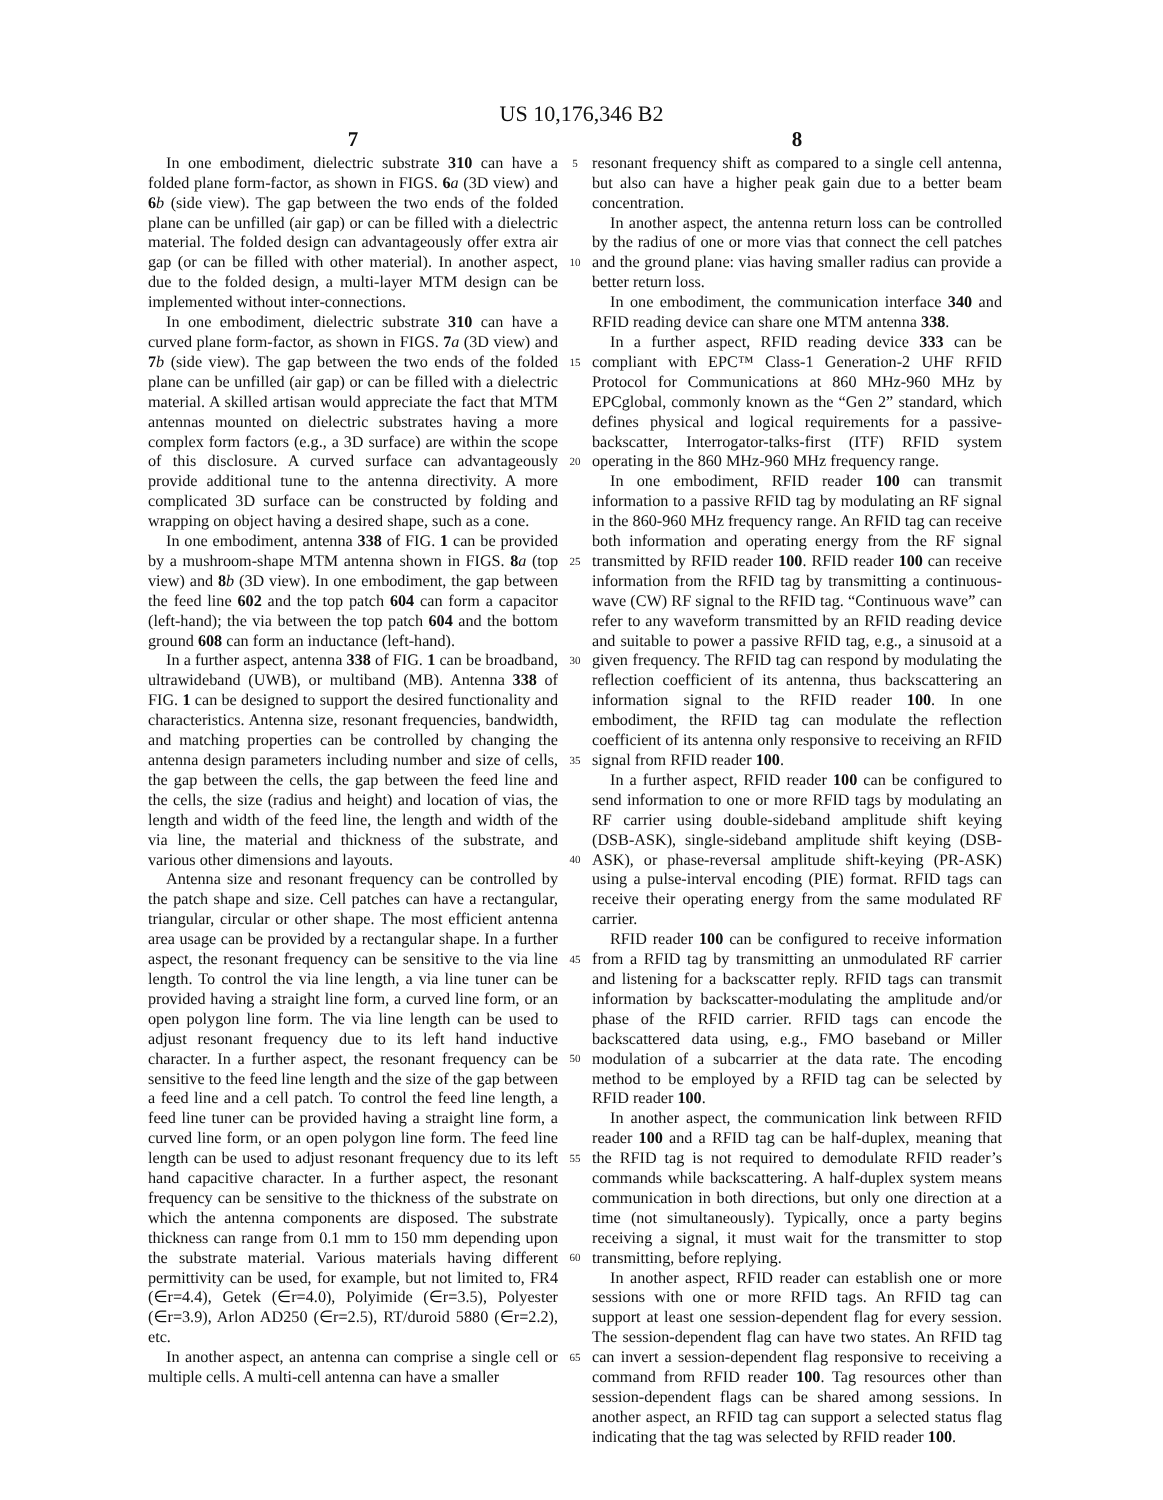US 10,176,346 B2
7
In one embodiment, dielectric substrate 310 can have a folded plane form-factor, as shown in FIGS. 6 a (3D view) and 6 b (side view). The gap between the two ends of the folded plane can be unfilled (air gap) or can be filled with a dielectric material. The folded design can advantageously offer extra air gap (or can be filled with other material). In another aspect, due to the folded design, a multi-layer MTM design can be implemented without inter-connections.
In one embodiment, dielectric substrate 310 can have a curved plane form-factor, as shown in FIGS. 7 a (3D view) and 7 b (side view). The gap between the two ends of the folded plane can be unfilled (air gap) or can be filled with a dielectric material. A skilled artisan would appreciate the fact that MTM antennas mounted on dielectric substrates having a more complex form factors (e.g., a 3D surface) are within the scope of this disclosure. A curved surface can advantageously provide additional tune to the antenna directivity. A more complicated 3D surface can be constructed by folding and wrapping on object having a desired shape, such as a cone.
In one embodiment, antenna 338 of FIG. 1 can be provided by a mushroom-shape MTM antenna shown in FIGS. 8 a (top view) and 8 b (3D view). In one embodiment, the gap between the feed line 602 and the top patch 604 can form a capacitor (left-hand); the via between the top patch 604 and the bottom ground 608 can form an inductance (left-hand).
In a further aspect, antenna 338 of FIG. 1 can be broadband, ultrawideband (UWB), or multiband (MB). Antenna 338 of FIG. 1 can be designed to support the desired functionality and characteristics. Antenna size, resonant frequencies, bandwidth, and matching properties can be controlled by changing the antenna design parameters including number and size of cells, the gap between the cells, the gap between the feed line and the cells, the size (radius and height) and location of vias, the length and width of the feed line, the length and width of the via line, the material and thickness of the substrate, and various other dimensions and layouts.
Antenna size and resonant frequency can be controlled by the patch shape and size. Cell patches can have a rectangular, triangular, circular or other shape. The most efficient antenna area usage can be provided by a rectangular shape. In a further aspect, the resonant frequency can be sensitive to the via line length. To control the via line length, a via line tuner can be provided having a straight line form, a curved line form, or an open polygon line form. The via line length can be used to adjust resonant frequency due to its left hand inductive character. In a further aspect, the resonant frequency can be sensitive to the feed line length and the size of the gap between a feed line and a cell patch. To control the feed line length, a feed line tuner can be provided having a straight line form, a curved line form, or an open polygon line form. The feed line length can be used to adjust resonant frequency due to its left hand capacitive character. In a further aspect, the resonant frequency can be sensitive to the thickness of the substrate on which the antenna components are disposed. The substrate thickness can range from 0.1 mm to 150 mm depending upon the substrate material. Various materials having different permittivity can be used, for example, but not limited to, FR4 (∈r=4.4), Getek (∈r=4.0), Polyimide (∈r=3.5), Polyester (∈r=3.9), Arlon AD250 (∈r=2.5), RT/duroid 5880 (∈r=2.2), etc.
In another aspect, an antenna can comprise a single cell or multiple cells. A multi-cell antenna can have a smaller
5
10
15
20
25
30
35
40
45
50
55
60
65
8
resonant frequency shift as compared to a single cell antenna, but also can have a higher peak gain due to a better beam concentration.
In another aspect, the antenna return loss can be controlled by the radius of one or more vias that connect the cell patches and the ground plane: vias having smaller radius can provide a better return loss.
In one embodiment, the communication interface 340 and RFID reading device can share one MTM antenna 338.
In a further aspect, RFID reading device 333 can be compliant with EPC™ Class-1 Generation-2 UHF RFID Protocol for Communications at 860 MHz-960 MHz by EPCglobal, commonly known as the “Gen 2” standard, which defines physical and logical requirements for a passive-backscatter, Interrogator-talks-first (ITF) RFID system operating in the 860 MHz-960 MHz frequency range.
In one embodiment, RFID reader 100 can transmit information to a passive RFID tag by modulating an RF signal in the 860-960 MHz frequency range. An RFID tag can receive both information and operating energy from the RF signal transmitted by RFID reader 100. RFID reader 100 can receive information from the RFID tag by transmitting a continuous-wave (CW) RF signal to the RFID tag. “Continuous wave” can refer to any waveform transmitted by an RFID reading device and suitable to power a passive RFID tag, e.g., a sinusoid at a given frequency. The RFID tag can respond by modulating the reflection coefficient of its antenna, thus backscattering an information signal to the RFID reader 100. In one embodiment, the RFID tag can modulate the reflection coefficient of its antenna only responsive to receiving an RFID signal from RFID reader 100.
In a further aspect, RFID reader 100 can be configured to send information to one or more RFID tags by modulating an RF carrier using double-sideband amplitude shift keying (DSB-ASK), single-sideband amplitude shift keying (DSB-ASK), or phase-reversal amplitude shift-keying (PR-ASK) using a pulse-interval encoding (PIE) format. RFID tags can receive their operating energy from the same modulated RF carrier.
RFID reader 100 can be configured to receive information from a RFID tag by transmitting an unmodulated RF carrier and listening for a backscatter reply. RFID tags can transmit information by backscatter-modulating the amplitude and/or phase of the RFID carrier. RFID tags can encode the backscattered data using, e.g., FMO baseband or Miller modulation of a subcarrier at the data rate. The encoding method to be employed by a RFID tag can be selected by RFID reader 100.
In another aspect, the communication link between RFID reader 100 and a RFID tag can be half-duplex, meaning that the RFID tag is not required to demodulate RFID reader’s commands while backscattering. A half-duplex system means communication in both directions, but only one direction at a time (not simultaneously). Typically, once a party begins receiving a signal, it must wait for the transmitter to stop transmitting, before replying.
In another aspect, RFID reader can establish one or more sessions with one or more RFID tags. An RFID tag can support at least one session-dependent flag for every session. The session-dependent flag can have two states. An RFID tag can invert a session-dependent flag responsive to receiving a command from RFID reader 100. Tag resources other than session-dependent flags can be shared among sessions. In another aspect, an RFID tag can support a selected status flag indicating that the tag was selected by RFID reader 100.